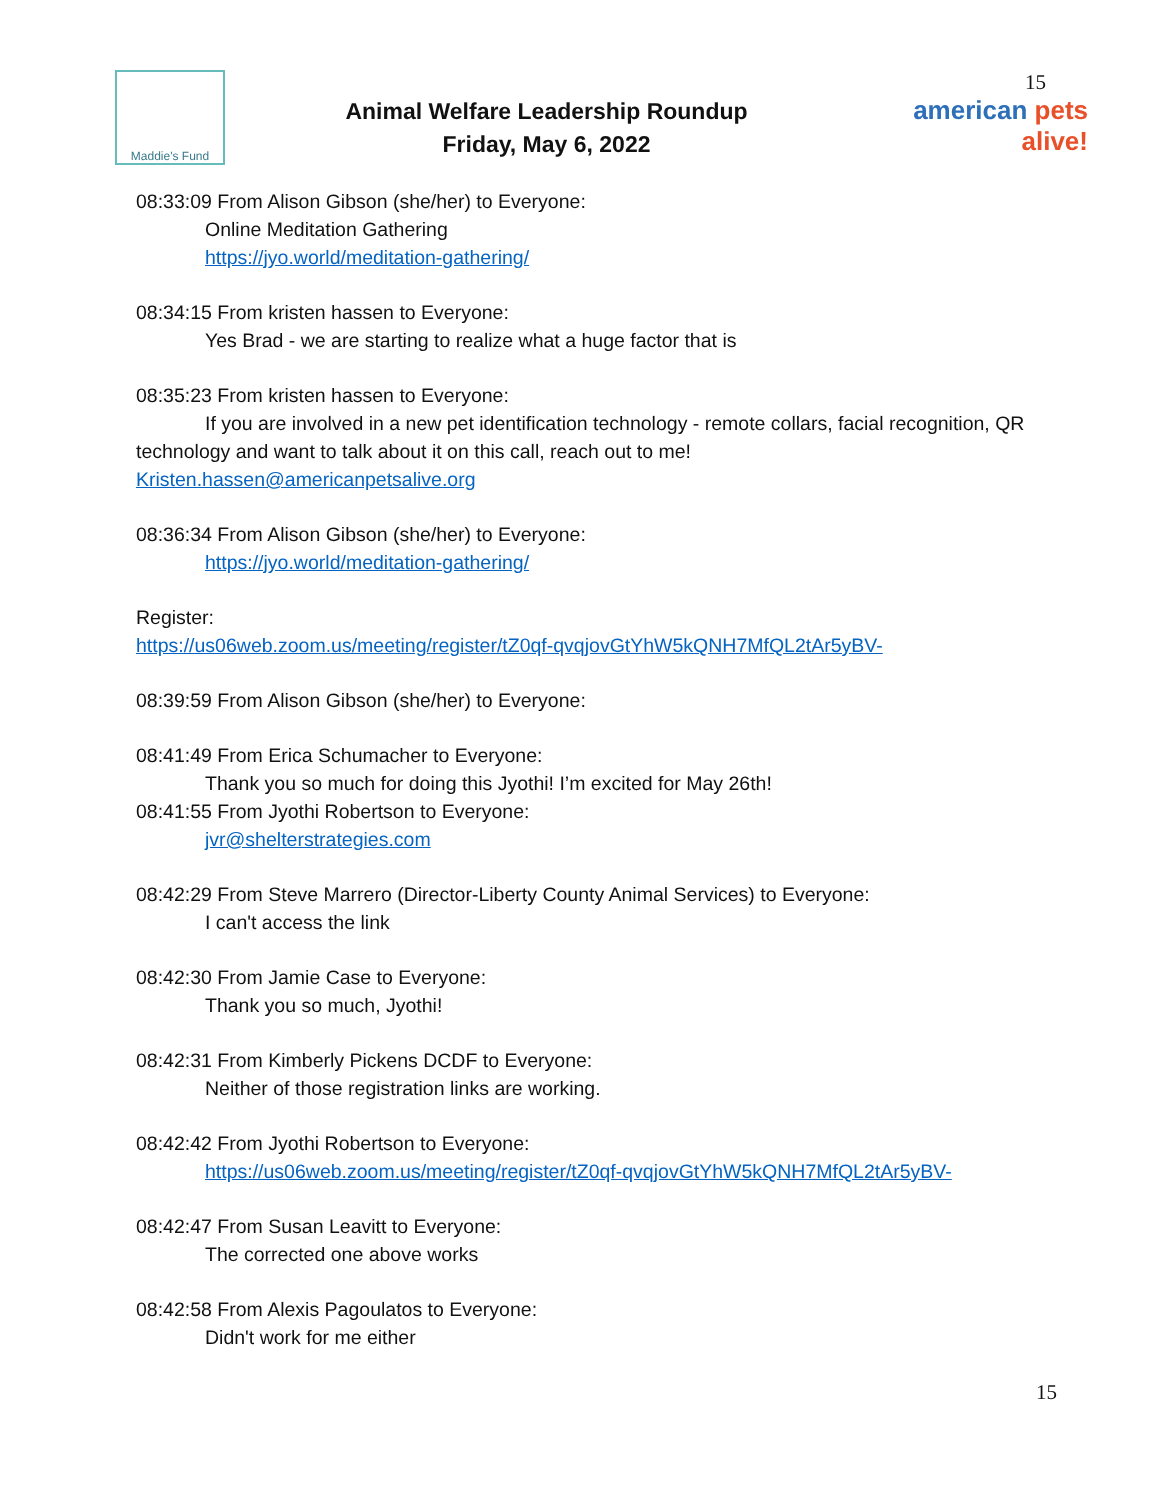Maddie's Fund
Animal Welfare Leadership Roundup
Friday, May 6, 2022
15
american pets alive!
08:33:09 From Alison Gibson (she/her) to Everyone:
Online Meditation Gathering
https://jyo.world/meditation-gathering/
08:34:15 From kristen hassen to Everyone:
Yes Brad - we are starting to realize what a huge factor that is
08:35:23 From kristen hassen to Everyone:
If you are involved in a new pet identification technology - remote collars, facial recognition, QR technology and want to talk about it on this call, reach out to me!
Kristen.hassen@americanpetsalive.org
08:36:34 From Alison Gibson (she/her) to Everyone:
https://jyo.world/meditation-gathering/
Register:
https://us06web.zoom.us/meeting/register/tZ0qf-qvqjovGtYhW5kQNH7MfQL2tAr5yBV-
08:39:59 From Alison Gibson (she/her) to Everyone:
08:41:49 From Erica Schumacher to Everyone:
Thank you so much for doing this Jyothi! I’m excited for May 26th!
08:41:55 From Jyothi Robertson to Everyone:
jvr@shelterstrategies.com
08:42:29 From Steve Marrero (Director-Liberty County Animal Services) to Everyone:
I can't access the link
08:42:30 From Jamie Case to Everyone:
Thank you so much, Jyothi!
08:42:31 From Kimberly Pickens DCDF to Everyone:
Neither of those registration links are working.
08:42:42 From Jyothi Robertson to Everyone:
https://us06web.zoom.us/meeting/register/tZ0qf-qvqjovGtYhW5kQNH7MfQL2tAr5yBV-
08:42:47 From Susan Leavitt to Everyone:
The corrected one above works
08:42:58 From Alexis Pagoulatos to Everyone:
Didn't work for me either
15